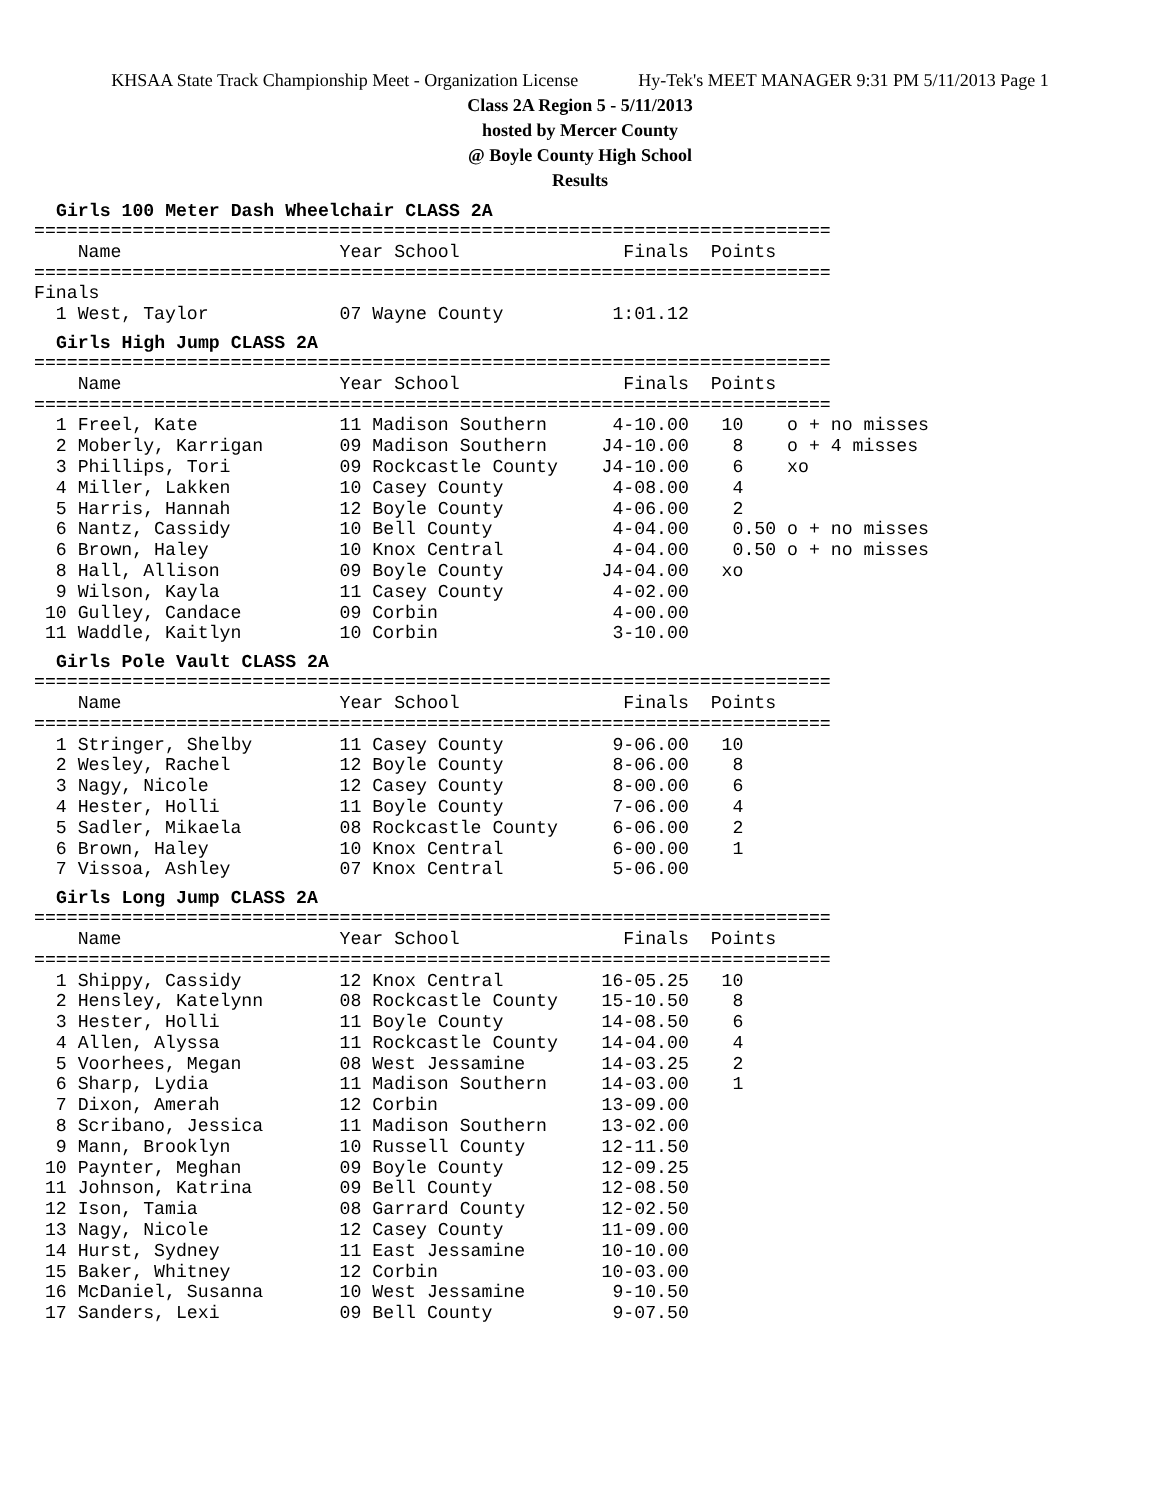KHSAA State Track Championship Meet - Organization License Hy-Tek's MEET MANAGER 9:31 PM 5/11/2013 Page 1
Class 2A Region 5 - 5/11/2013
hosted by Mercer County
@ Boyle County High School
Results
Girls 100 Meter Dash Wheelchair CLASS 2A
=========================================================================
    Name                    Year School               Finals  Points
=========================================================================
Finals
  1 West, Taylor            07 Wayne County          1:01.12
Girls High Jump CLASS 2A
=========================================================================
    Name                    Year School               Finals  Points
=========================================================================
  1 Freel, Kate             11 Madison Southern      4-10.00   10    o + no misses
  2 Moberly, Karrigan       09 Madison Southern     J4-10.00    8    o + 4 misses
  3 Phillips, Tori          09 Rockcastle County    J4-10.00    6    xo
  4 Miller, Lakken          10 Casey County          4-08.00    4
  5 Harris, Hannah          12 Boyle County          4-06.00    2
  6 Nantz, Cassidy          10 Bell County           4-04.00    0.50 o + no misses
  6 Brown, Haley            10 Knox Central          4-04.00    0.50 o + no misses
  8 Hall, Allison           09 Boyle County         J4-04.00   xo
  9 Wilson, Kayla           11 Casey County          4-02.00
 10 Gulley, Candace         09 Corbin                4-00.00
 11 Waddle, Kaitlyn         10 Corbin                3-10.00
Girls Pole Vault CLASS 2A
=========================================================================
    Name                    Year School               Finals  Points
=========================================================================
  1 Stringer, Shelby        11 Casey County          9-06.00   10
  2 Wesley, Rachel          12 Boyle County          8-06.00    8
  3 Nagy, Nicole            12 Casey County          8-00.00    6
  4 Hester, Holli           11 Boyle County          7-06.00    4
  5 Sadler, Mikaela         08 Rockcastle County     6-06.00    2
  6 Brown, Haley            10 Knox Central          6-00.00    1
  7 Vissoa, Ashley          07 Knox Central          5-06.00
Girls Long Jump CLASS 2A
=========================================================================
    Name                    Year School               Finals  Points
=========================================================================
  1 Shippy, Cassidy         12 Knox Central         16-05.25   10
  2 Hensley, Katelynn       08 Rockcastle County    15-10.50    8
  3 Hester, Holli           11 Boyle County         14-08.50    6
  4 Allen, Alyssa           11 Rockcastle County    14-04.00    4
  5 Voorhees, Megan         08 West Jessamine       14-03.25    2
  6 Sharp, Lydia            11 Madison Southern     14-03.00    1
  7 Dixon, Amerah           12 Corbin               13-09.00
  8 Scribano, Jessica       11 Madison Southern     13-02.00
  9 Mann, Brooklyn          10 Russell County       12-11.50
 10 Paynter, Meghan         09 Boyle County         12-09.25
 11 Johnson, Katrina        09 Bell County          12-08.50
 12 Ison, Tamia             08 Garrard County       12-02.50
 13 Nagy, Nicole            12 Casey County         11-09.00
 14 Hurst, Sydney           11 East Jessamine       10-10.00
 15 Baker, Whitney          12 Corbin               10-03.00
 16 McDaniel, Susanna       10 West Jessamine        9-10.50
 17 Sanders, Lexi           09 Bell County           9-07.50